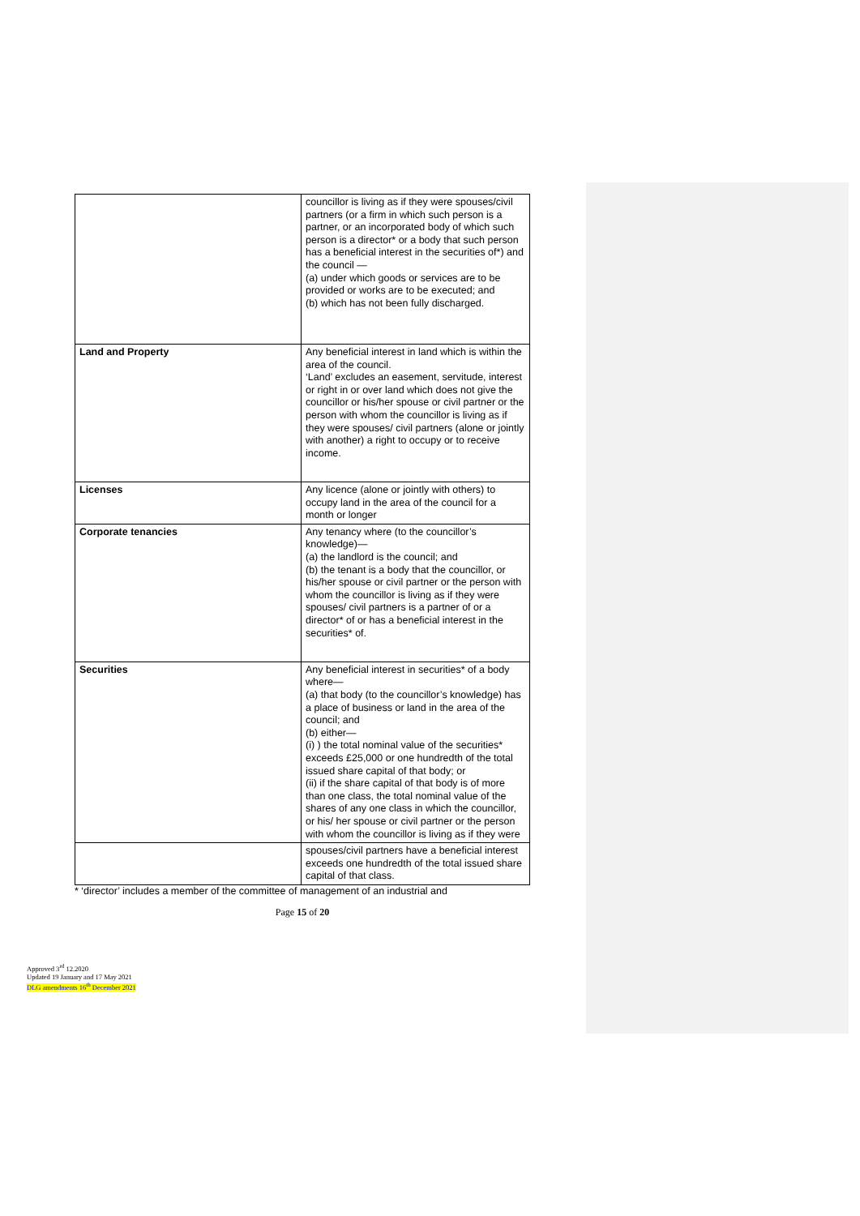| | councillor is living as if they were spouses/civil partners (or a firm in which such person is a partner, or an incorporated body of which such person is a director* or a body that such person has a beneficial interest in the securities of*) and the council — (a) under which goods or services are to be provided or works are to be executed; and (b) which has not been fully discharged. |
| Land and Property | Any beneficial interest in land which is within the area of the council. ‘Land’ excludes an easement, servitude, interest or right in or over land which does not give the councillor or his/her spouse or civil partner or the person with whom the councillor is living as if they were spouses/ civil partners (alone or jointly with another) a right to occupy or to receive income. |
| Licenses | Any licence (alone or jointly with others) to occupy land in the area of the council for a month or longer |
| Corporate tenancies | Any tenancy where (to the councillor’s knowledge)— (a) the landlord is the council; and (b) the tenant is a body that the councillor, or his/her spouse or civil partner or the person with whom the councillor is living as if they were spouses/ civil partners is a partner of or a director* of or has a beneficial interest in the securities* of. |
| Securities | Any beneficial interest in securities* of a body where— (a) that body (to the councillor’s knowledge) has a place of business or land in the area of the council; and (b) either— (i) ) the total nominal value of the securities* exceeds £25,000 or one hundredth of the total issued share capital of that body; or (ii) if the share capital of that body is of more than one class, the total nominal value of the shares of any one class in which the councillor, or his/ her spouse or civil partner or the person with whom the councillor is living as if they were |
| | spouses/civil partners have a beneficial interest exceeds one hundredth of the total issued share capital of that class. |
* ‘director’ includes a member of the committee of management of an industrial and
Page 15 of 20
Approved 3<sup>rd</sup> 12.2020
Updated 19 January and 17 May 2021
DLG amendments 16<sup>th</sup> December 2021